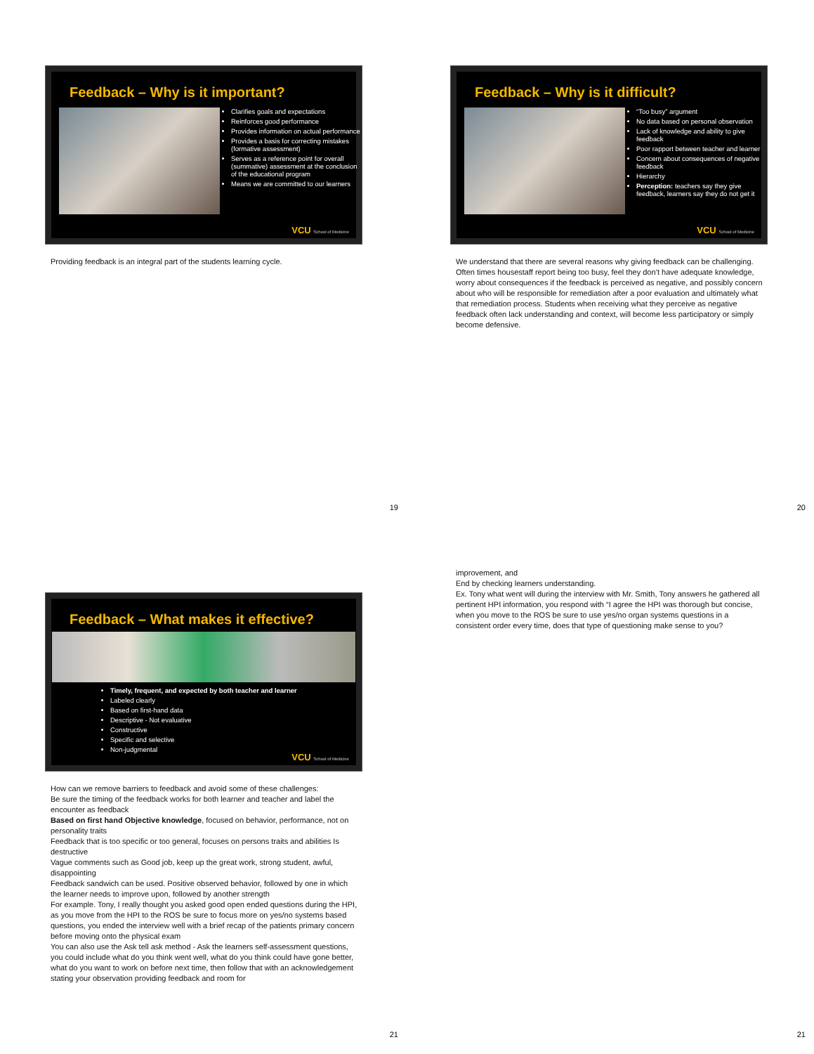Feedback – Why is it important?
Clarifies goals and expectations
Reinforces good performance
Provides information on actual performance
Provides a basis for correcting mistakes (formative assessment)
Serves as a reference point for overall (summative) assessment at the conclusion of the educational program
Means we are committed to our learners
VCU School of Medicine
Providing feedback is an integral part of the students learning cycle.
19
Feedback – Why is it difficult?
“Too busy” argument
No data based on personal observation
Lack of knowledge and ability to give feedback
Poor rapport between teacher and learner
Concern about consequences of negative feedback
Hierarchy
Perception: teachers say they give feedback, learners say they do not get it
VCU School of Medicine
We understand that there are several reasons why giving feedback can be challenging. Often times housestaff report being too busy, feel they don’t have adequate knowledge, worry about consequences if the feedback is perceived as negative, and possibly concern about who will be responsible for remediation after a poor evaluation and ultimately what that remediation process. Students when receiving what they perceive as negative feedback often lack understanding and context, will become less participatory or simply become defensive.
20
Feedback – What makes it effective?
Timely, frequent, and expected by both teacher and learner
Labeled clearly
Based on first-hand data
Descriptive - Not evaluative
Constructive
Specific and selective
Non-judgmental
VCU School of Medicine
How can we remove barriers to feedback and avoid some of these challenges:
Be sure the timing of the feedback works for both learner and teacher and label the encounter as feedback
Based on first hand Objective knowledge, focused on behavior, performance, not on personality traits
Feedback that is too specific or too general, focuses on persons traits and abilities Is destructive
Vague comments such as Good job, keep up the great work, strong student, awful, disappointing
Feedback sandwich can be used. Positive observed behavior, followed by one in which the learner needs to improve upon, followed by another strength
For example. Tony, I really thought you asked good open ended questions during the HPI, as you move from the HPI to the ROS be sure to focus more on yes/no systems based questions, you ended the interview well with a brief recap of the patients primary concern before moving onto the physical exam
You can also use the Ask tell ask method - Ask the learners self-assessment questions, you could include what do you think went well, what do you think could have gone better, what do you want to work on before next time, then follow that with an acknowledgement stating your observation providing feedback and room for
21
improvement, and
End by checking learners understanding.
Ex. Tony what went will during the interview with Mr. Smith, Tony answers he gathered all pertinent HPI information, you respond with “I agree the HPI was thorough but concise, when you move to the ROS be sure to use yes/no organ systems questions in a consistent order every time, does that type of questioning make sense to you?
21